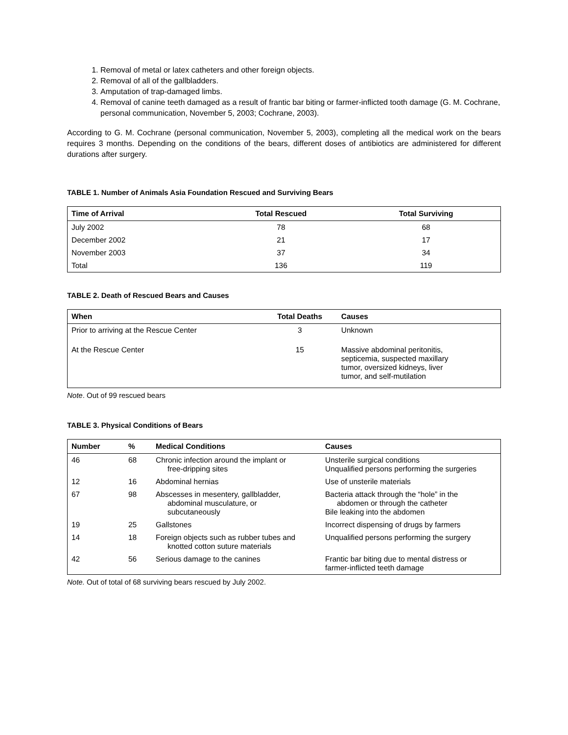1. Removal of metal or latex catheters and other foreign objects.
2. Removal of all of the gallbladders.
3. Amputation of trap-damaged limbs.
4. Removal of canine teeth damaged as a result of frantic bar biting or farmer-inflicted tooth damage (G. M. Cochrane, personal communication, November 5, 2003; Cochrane, 2003).
According to G. M. Cochrane (personal communication, November 5, 2003), completing all the medical work on the bears requires 3 months. Depending on the conditions of the bears, different doses of antibiotics are administered for different durations after surgery.
TABLE 1. Number of Animals Asia Foundation Rescued and Surviving Bears
| Time of Arrival | Total Rescued | Total Surviving |
| --- | --- | --- |
| July 2002 | 78 | 68 |
| December 2002 | 21 | 17 |
| November 2003 | 37 | 34 |
| Total | 136 | 119 |
TABLE 2. Death of Rescued Bears and Causes
| When | Total Deaths | Causes |
| --- | --- | --- |
| Prior to arriving at the Rescue Center | 3 | Unknown |
| At the Rescue Center | 15 | Massive abdominal peritonitis, septicemia, suspected maxillary tumor, oversized kidneys, liver tumor, and self-mutilation |
Note. Out of 99 rescued bears
TABLE 3. Physical Conditions of Bears
| Number | % | Medical Conditions | Causes |
| --- | --- | --- | --- |
| 46 | 68 | Chronic infection around the implant or free-dripping sites | Unsterile surgical conditions Unqualified persons performing the surgeries |
| 12 | 16 | Abdominal hernias | Use of unsterile materials |
| 67 | 98 | Abscesses in mesentery, gallbladder, abdominal musculature, or subcutaneously | Bacteria attack through the “hole” in the abdomen or through the catheter Bile leaking into the abdomen |
| 19 | 25 | Gallstones | Incorrect dispensing of drugs by farmers |
| 14 | 18 | Foreign objects such as rubber tubes and knotted cotton suture materials | Unqualified persons performing the surgery |
| 42 | 56 | Serious damage to the canines | Frantic bar biting due to mental distress or farmer-inflicted teeth damage |
Note. Out of total of 68 surviving bears rescued by July 2002.